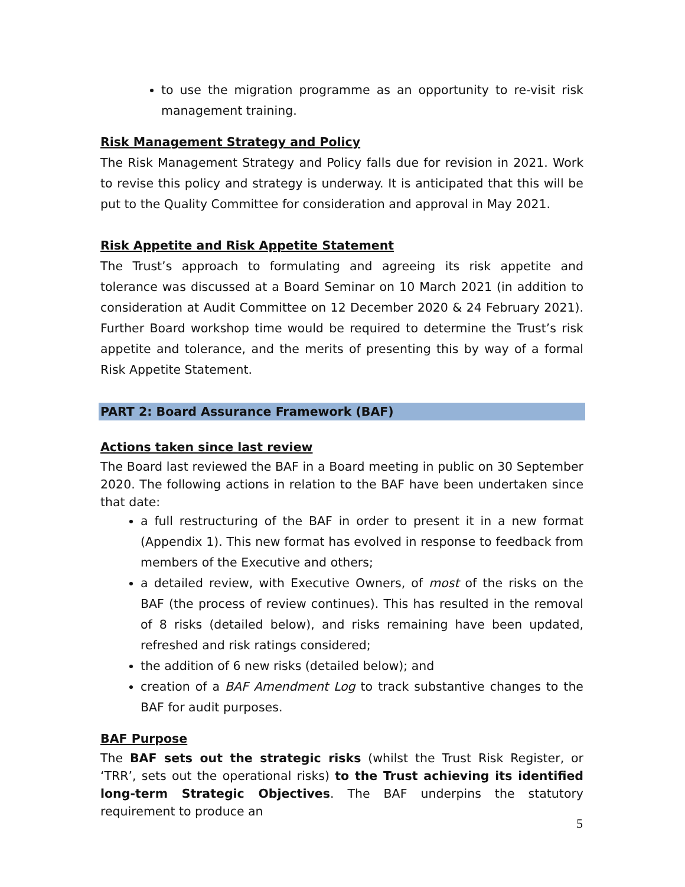to use the migration programme as an opportunity to re-visit risk management training.
Risk Management Strategy and Policy
The Risk Management Strategy and Policy falls due for revision in 2021. Work to revise this policy and strategy is underway. It is anticipated that this will be put to the Quality Committee for consideration and approval in May 2021.
Risk Appetite and Risk Appetite Statement
The Trust’s approach to formulating and agreeing its risk appetite and tolerance was discussed at a Board Seminar on 10 March 2021 (in addition to consideration at Audit Committee on 12 December 2020 & 24 February 2021). Further Board workshop time would be required to determine the Trust’s risk appetite and tolerance, and the merits of presenting this by way of a formal Risk Appetite Statement.
PART 2: Board Assurance Framework (BAF)
Actions taken since last review
The Board last reviewed the BAF in a Board meeting in public on 30 September 2020. The following actions in relation to the BAF have been undertaken since that date:
a full restructuring of the BAF in order to present it in a new format (Appendix 1). This new format has evolved in response to feedback from members of the Executive and others;
a detailed review, with Executive Owners, of most of the risks on the BAF (the process of review continues). This has resulted in the removal of 8 risks (detailed below), and risks remaining have been updated, refreshed and risk ratings considered;
the addition of 6 new risks (detailed below); and
creation of a BAF Amendment Log to track substantive changes to the BAF for audit purposes.
BAF Purpose
The BAF sets out the strategic risks (whilst the Trust Risk Register, or ‘TRR’, sets out the operational risks) to the Trust achieving its identified long-term Strategic Objectives. The BAF underpins the statutory requirement to produce an
5